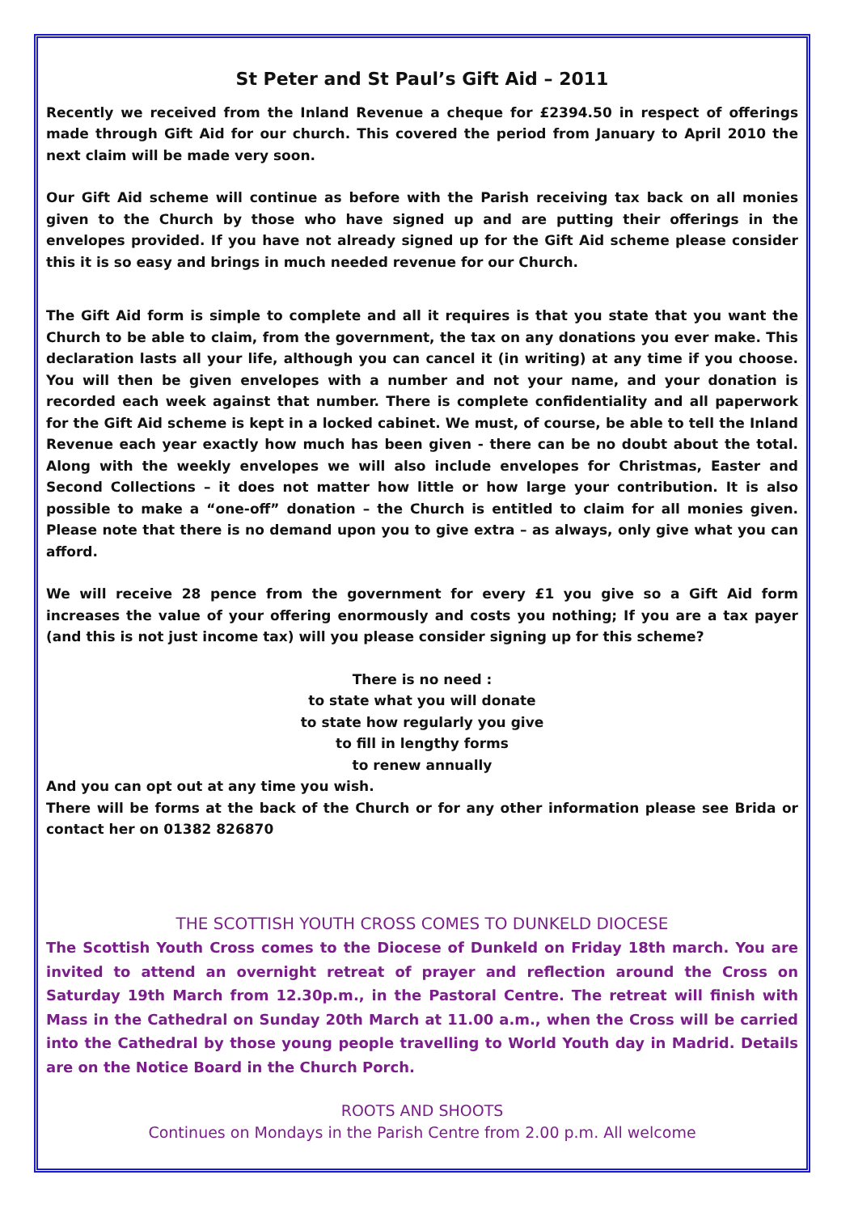St Peter and St Paul’s Gift Aid – 2011
Recently we received from the Inland Revenue a cheque for £2394.50 in respect of offerings made through Gift Aid for our church. This covered the period from January to April 2010 the next claim will be made very soon.
Our Gift Aid scheme will continue as before with the Parish receiving tax back on all monies given to the Church by those who have signed up and are putting their offerings in the envelopes provided. If you have not already signed up for the Gift Aid scheme please consider this it is so easy and brings in much needed revenue for our Church.
The Gift Aid form is simple to complete and all it requires is that you state that you want the Church to be able to claim, from the government, the tax on any donations you ever make. This declaration lasts all your life, although you can cancel it (in writing) at any time if you choose. You will then be given envelopes with a number and not your name, and your donation is recorded each week against that number. There is complete confidentiality and all paperwork for the Gift Aid scheme is kept in a locked cabinet. We must, of course, be able to tell the Inland Revenue each year exactly how much has been given - there can be no doubt about the total. Along with the weekly envelopes we will also include envelopes for Christmas, Easter and Second Collections – it does not matter how little or how large your contribution. It is also possible to make a “one-off” donation – the Church is entitled to claim for all monies given. Please note that there is no demand upon you to give extra – as always, only give what you can afford.
We will receive 28 pence from the government for every £1 you give so a Gift Aid form increases the value of your offering enormously and costs you nothing; If you are a tax payer (and this is not just income tax) will you please consider signing up for this scheme?
There is no need :
to state what you will donate
to state how regularly you give
to fill in lengthy forms
to renew annually
And you can opt out at any time you wish.
There will be forms at the back of the Church or for any other information please see Brida or contact her on 01382 826870
THE SCOTTISH YOUTH CROSS COMES TO DUNKELD DIOCESE
The Scottish Youth Cross comes to the Diocese of Dunkeld on Friday 18th march. You are invited to attend an overnight retreat of prayer and reflection around the Cross on Saturday 19th March from 12.30p.m., in the Pastoral Centre. The retreat will finish with Mass in the Cathedral on Sunday 20th March at 11.00 a.m., when the Cross will be carried into the Cathedral by those young people travelling to World Youth day in Madrid. Details are on the Notice Board in the Church Porch.
ROOTS AND SHOOTS
Continues on Mondays in the Parish Centre from 2.00 p.m. All welcome